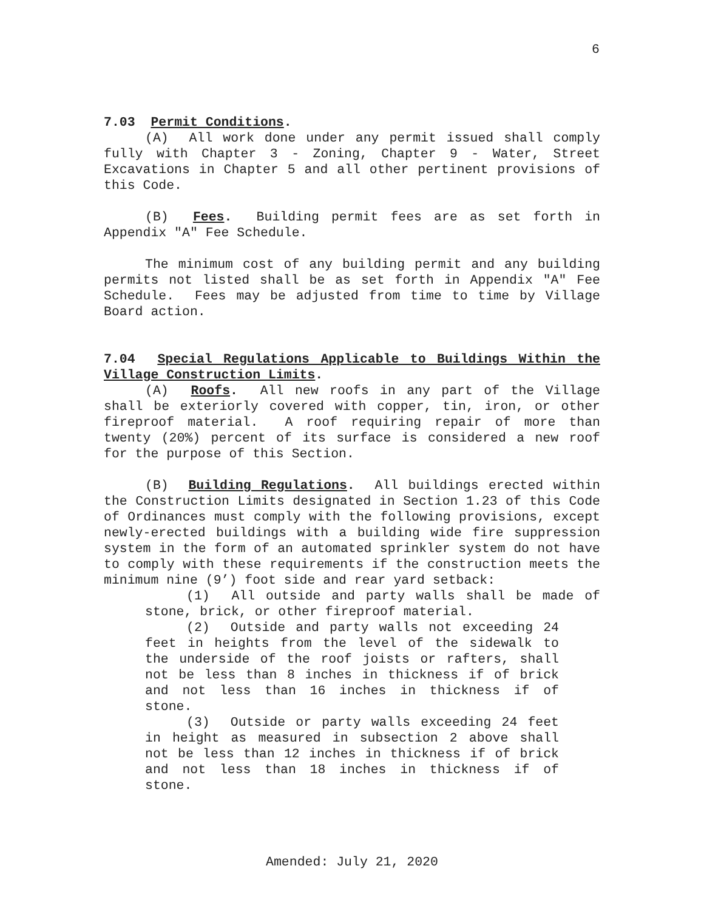6
7.03 Permit Conditions.
(A) All work done under any permit issued shall comply fully with Chapter 3 - Zoning, Chapter 9 - Water, Street Excavations in Chapter 5 and all other pertinent provisions of this Code.
(B) Fees. Building permit fees are as set forth in Appendix "A" Fee Schedule.
The minimum cost of any building permit and any building permits not listed shall be as set forth in Appendix "A" Fee Schedule. Fees may be adjusted from time to time by Village Board action.
7.04 Special Regulations Applicable to Buildings Within the Village Construction Limits.
(A) Roofs. All new roofs in any part of the Village shall be exteriorly covered with copper, tin, iron, or other fireproof material. A roof requiring repair of more than twenty (20%) percent of its surface is considered a new roof for the purpose of this Section.
(B) Building Regulations. All buildings erected within the Construction Limits designated in Section 1.23 of this Code of Ordinances must comply with the following provisions, except newly-erected buildings with a building wide fire suppression system in the form of an automated sprinkler system do not have to comply with these requirements if the construction meets the minimum nine (9’) foot side and rear yard setback:
(1) All outside and party walls shall be made of stone, brick, or other fireproof material.
(2) Outside and party walls not exceeding 24 feet in heights from the level of the sidewalk to the underside of the roof joists or rafters, shall not be less than 8 inches in thickness if of brick and not less than 16 inches in thickness if of stone.
(3) Outside or party walls exceeding 24 feet in height as measured in subsection 2 above shall not be less than 12 inches in thickness if of brick and not less than 18 inches in thickness if of stone.
Amended: July 21, 2020